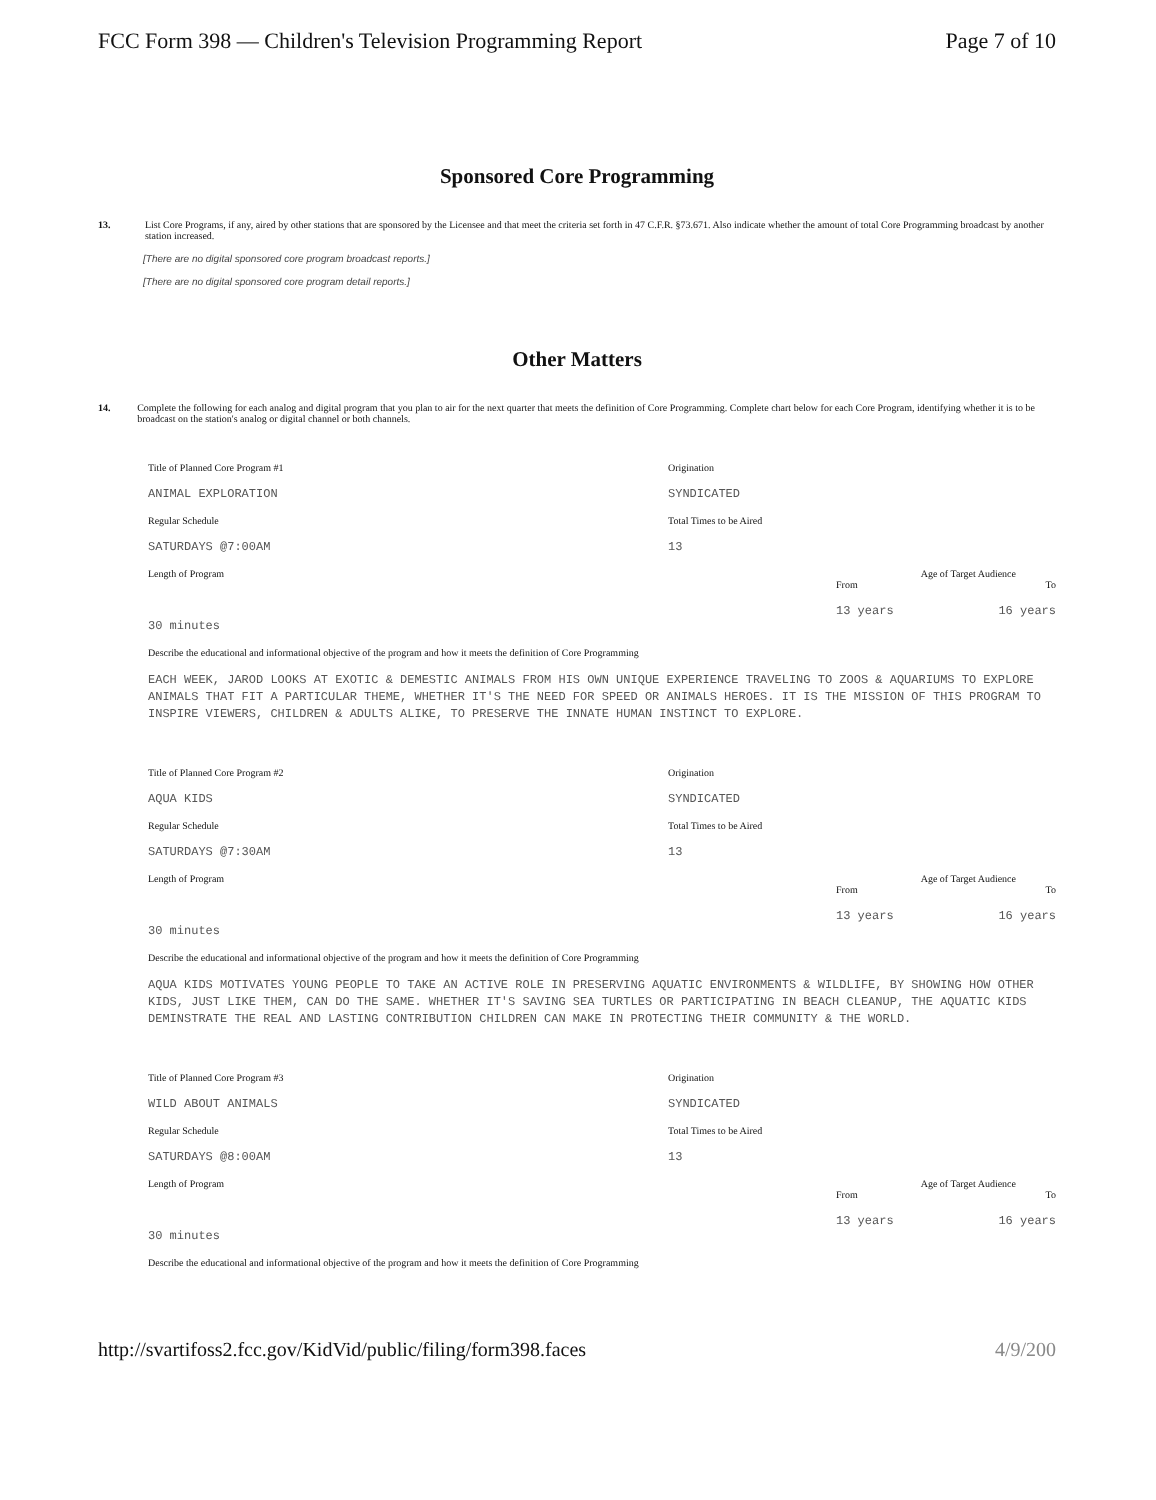FCC Form 398 — Children's Television Programming Report Page 7 of 10
Sponsored Core Programming
13. List Core Programs, if any, aired by other stations that are sponsored by the Licensee and that meet the criteria set forth in 47 C.F.R. §73.671. Also indicate whether the amount of total Core Programming broadcast by another station increased.
[There are no digital sponsored core program broadcast reports.]
[There are no digital sponsored core program detail reports.]
Other Matters
14. Complete the following for each analog and digital program that you plan to air for the next quarter that meets the definition of Core Programming. Complete chart below for each Core Program, identifying whether it is to be broadcast on the station's analog or digital channel or both channels.
Title of Planned Core Program #1
ANIMAL EXPLORATION
Regular Schedule
SATURDAYS @7:00AM
Length of Program
30 minutes
Origination
SYNDICATED
Total Times to be Aired
13
Age of Target Audience
From To
13 years 16 years
Describe the educational and informational objective of the program and how it meets the definition of Core Programming
EACH WEEK, JAROD LOOKS AT EXOTIC & DEMESTIC ANIMALS FROM HIS OWN UNIQUE EXPERIENCE TRAVELING TO ZOOS & AQUARIUMS TO EXPLORE ANIMALS THAT FIT A PARTICULAR THEME, WHETHER IT'S THE NEED FOR SPEED OR ANIMALS HEROES. IT IS THE MISSION OF THIS PROGRAM TO INSPIRE VIEWERS, CHILDREN & ADULTS ALIKE, TO PRESERVE THE INNATE HUMAN INSTINCT TO EXPLORE.
Title of Planned Core Program #2
AQUA KIDS
Regular Schedule
SATURDAYS @7:30AM
Length of Program
30 minutes
Origination
SYNDICATED
Total Times to be Aired
13
Age of Target Audience
From To
13 years 16 years
Describe the educational and informational objective of the program and how it meets the definition of Core Programming
AQUA KIDS MOTIVATES YOUNG PEOPLE TO TAKE AN ACTIVE ROLE IN PRESERVING AQUATIC ENVIRONMENTS & WILDLIFE, BY SHOWING HOW OTHER KIDS, JUST LIKE THEM, CAN DO THE SAME. WHETHER IT'S SAVING SEA TURTLES OR PARTICIPATING IN BEACH CLEANUP, THE AQUATIC KIDS DEMINSTRATE THE REAL AND LASTING CONTRIBUTION CHILDREN CAN MAKE IN PROTECTING THEIR COMMUNITY & THE WORLD.
Title of Planned Core Program #3
WILD ABOUT ANIMALS
Regular Schedule
SATURDAYS @8:00AM
Length of Program
30 minutes
Origination
SYNDICATED
Total Times to be Aired
13
Age of Target Audience
From To
13 years 16 years
Describe the educational and informational objective of the program and how it meets the definition of Core Programming
http://svartifoss2.fcc.gov/KidVid/public/filing/form398.faces 4/9/200